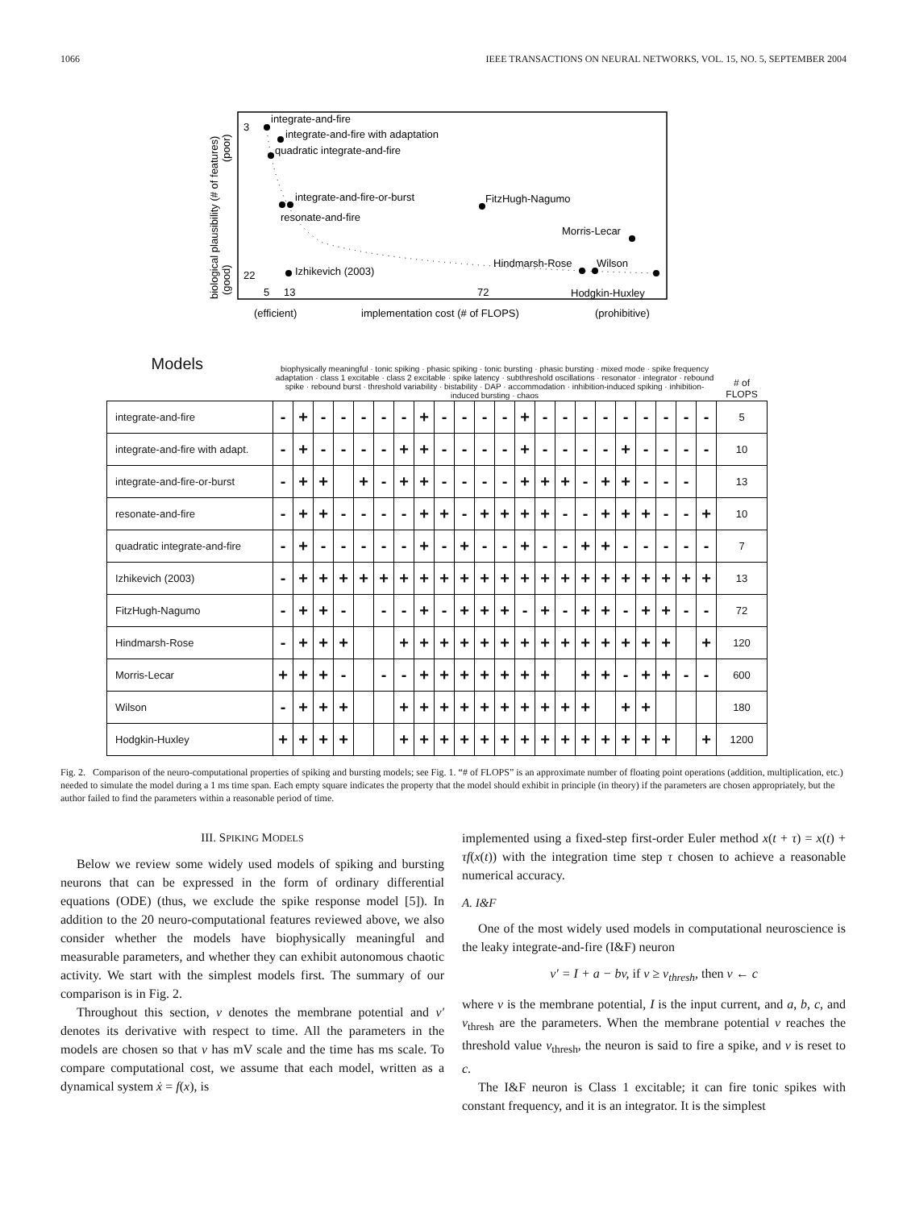1066 IEEE TRANSACTIONS ON NEURAL NETWORKS, VOL. 15, NO. 5, SEPTEMBER 2004
biological plausibility (# of features)
(poor)
(good)
3
22
integrate-and-fire
integrate-and-fire with adaptation
quadratic integrate-and-fire
integrate-and-fire-or-burst
resonate-and-fire
FitzHugh-Nagumo
Morris-Lecar
Hindmarsh-Rose
Wilson
Izhikevich (2003)
Hodgkin-Huxley
5
13
72
(efficient)
implementation cost (# of FLOPS)
(prohibitive)
| Models | biophysically meaningful · tonic spiking · phasic spiking · tonic bursting · phasic bursting · mixed mode · spike frequency adaptation · class 1 excitable · class 2 excitable · spike latency · subthreshold oscillations · resonator · integrator · rebound spike · rebound burst · threshold variability · bistability · DAP · accommodation · inhibition-induced spiking · inhibition-induced bursting · chaos | | | | | | | | | | | | | | | | | | | | | | # of FLOPS |
| --- | --- | --- | --- | --- | --- | --- | --- | --- | --- | --- | --- | --- | --- | --- | --- | --- | --- | --- | --- | --- | --- | --- | --- |
| integrate-and-fire | - | + | - | - | - | - | - | + | - | - | - | - | + | - | - | - | - | - | - | - | - | - | 5 |
| integrate-and-fire with adapt. | - | + | - | - | - | - | + | + | - | - | - | - | + | - | - | - | - | + | - | - | - | - | 10 |
| integrate-and-fire-or-burst | - | + | + | | + | - | + | + | - | - | - | - | + | + | + | - | + | + | - | - | - | | 13 |
| resonate-and-fire | - | + | + | - | - | - | - | + | + | - | + | + | + | + | - | - | + | + | + | - | - | + | 10 |
| quadratic integrate-and-fire | - | + | - | - | - | - | - | + | - | + | - | - | + | - | - | + | + | - | - | - | - | - | 7 |
| Izhikevich (2003) | - | + | + | + | + | + | + | + | + | + | + | + | + | + | + | + | + | + | + | + | + | + | 13 |
| FitzHugh-Nagumo | - | + | + | - | | - | - | + | - | + | + | + | - | + | - | + | + | - | + | + | - | - | 72 |
| Hindmarsh-Rose | - | + | + | + | | | + | + | + | + | + | + | + | + | + | + | + | + | + | + | | + | 120 |
| Morris-Lecar | + | + | + | - | | - | - | + | + | + | + | + | + | + | | + | + | - | + | + | - | - | 600 |
| Wilson | - | + | + | + | | | + | + | + | + | + | + | + | + | + | + | | + | + | | | | 180 |
| Hodgkin-Huxley | + | + | + | + | | | + | + | + | + | + | + | + | + | + | + | + | + | + | + | | + | 1200 |
Fig. 2. Comparison of the neuro-computational properties of spiking and bursting models; see Fig. 1. “# of FLOPS” is an approximate number of floating point operations (addition, multiplication, etc.) needed to simulate the model during a 1 ms time span. Each empty square indicates the property that the model should exhibit in principle (in theory) if the parameters are chosen appropriately, but the author failed to find the parameters within a reasonable period of time.
III. SPIKING MODELS
Below we review some widely used models of spiking and bursting neurons that can be expressed in the form of ordinary differential equations (ODE) (thus, we exclude the spike response model [5]). In addition to the 20 neuro-computational features reviewed above, we also consider whether the models have biophysically meaningful and measurable parameters, and whether they can exhibit autonomous chaotic activity. We start with the simplest models first. The summary of our comparison is in Fig. 2.
Throughout this section, v denotes the membrane potential and v′ denotes its derivative with respect to time. All the parameters in the models are chosen so that v has mV scale and the time has ms scale. To compare computational cost, we assume that each model, written as a dynamical system ẋ = f(x), is
implemented using a fixed-step first-order Euler method x(t + τ) = x(t) + τf(x(t)) with the integration time step τ chosen to achieve a reasonable numerical accuracy.
A. I&F
One of the most widely used models in computational neuroscience is the leaky integrate-and-fire (I&F) neuron
v′ = I + a − bv, if v ≥ v<sub>thresh</sub>, then v ← c
where v is the membrane potential, I is the input current, and a, b, c, and v<sub>thresh</sub> are the parameters. When the membrane potential v reaches the threshold value v<sub>thresh</sub>, the neuron is said to fire a spike, and v is reset to c.
The I&F neuron is Class 1 excitable; it can fire tonic spikes with constant frequency, and it is an integrator. It is the simplest